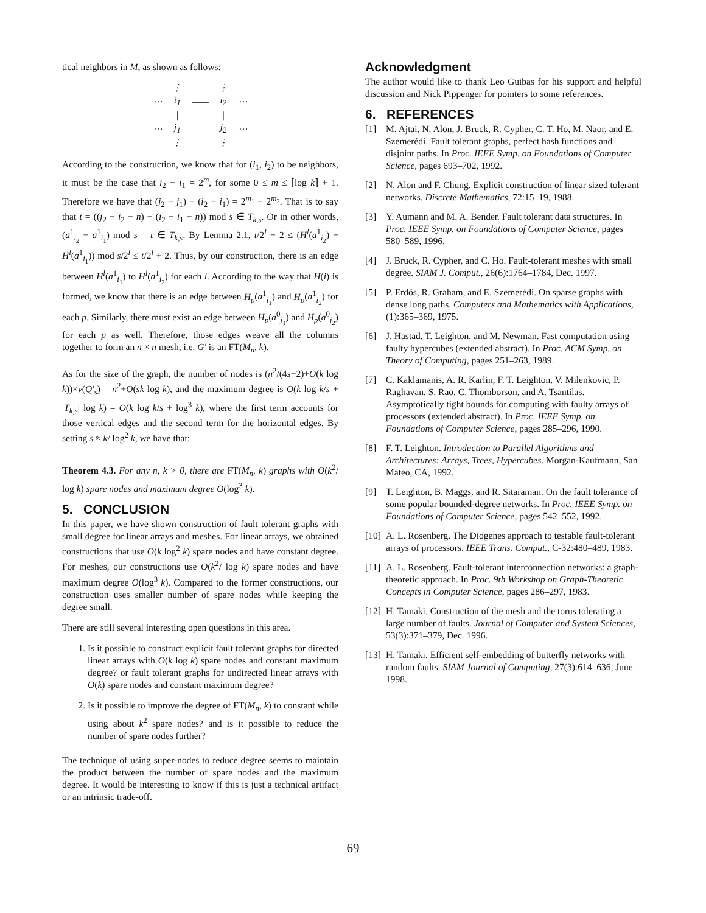tical neighbors in M, as shown as follows:
| | ⋮ | | ⋮ | |
| ⋯ | i<sub>1</sub> | —— | i<sub>2</sub> | ⋯ |
| | / | | / | |
| ⋯ | j<sub>1</sub> | —— | j<sub>2</sub> | ⋯ |
| | ⋮ | | ⋮ | |
According to the construction, we know that for (i<sub>1</sub>, i<sub>2</sub>) to be neighbors, it must be the case that i<sub>2</sub> − i<sub>1</sub> = 2<sup>m</sup>, for some 0 ≤ m ≤ ⌈log k⌉ + 1. Therefore we have that (j<sub>2</sub> − j<sub>1</sub>) − (i<sub>2</sub> − i<sub>1</sub>) = 2<sup>m<sub>1</sub></sup> − 2<sup>m<sub>2</sub></sup>. That is to say that t = ((j<sub>2</sub> − i<sub>2</sub> − n) − (i<sub>2</sub> − i<sub>1</sub> − n)) mod s ∈ T<sub>k,s</sub>. Or in other words, (a<sup>1</sup><sub>i<sub>2</sub></sub> − a<sup>1</sup><sub>i<sub>1</sub></sub>) mod s = t ∈ T<sub>k,s</sub>. By Lemma 2.1, t/2<sup>l</sup> − 2 ≤ (H<sup>l</sup>(a<sup>1</sup><sub>i<sub>2</sub></sub>) − H<sup>l</sup>(a<sup>1</sup><sub>i<sub>1</sub></sub>)) mod s/2<sup>l</sup> ≤ t/2<sup>l</sup> + 2. Thus, by our construction, there is an edge between H<sup>l</sup>(a<sup>1</sup><sub>i<sub>1</sub></sub>) to H<sup>l</sup>(a<sup>1</sup><sub>i<sub>2</sub></sub>) for each l. According to the way that H(i) is formed, we know that there is an edge between H<sub>p</sub>(a<sup>1</sup><sub>i<sub>1</sub></sub>) and H<sub>p</sub>(a<sup>1</sup><sub>i<sub>2</sub></sub>) for each p. Similarly, there must exist an edge between H<sub>p</sub>(a<sup>0</sup><sub>j<sub>1</sub></sub>) and H<sub>p</sub>(a<sup>0</sup><sub>j<sub>2</sub></sub>) for each p as well. Therefore, those edges weave all the columns together to form an n × n mesh, i.e. G′ is an FT(M<sub>n</sub>, k).
As for the size of the graph, the number of nodes is (n<sup>2</sup>/(4s−2)+O(k log k))×v(Q′<sub>s</sub>) = n<sup>2</sup>+O(sk log k), and the maximum degree is O(k log k/s + |T<sub>k,s</sub>| log k) = O(k log k/s + log<sup>3</sup> k), where the first term accounts for those vertical edges and the second term for the horizontal edges. By setting s ≈ k/ log<sup>2</sup> k, we have that:
Theorem 4.3. For any n, k > 0, there are FT(M<sub>n</sub>, k) graphs with O(k<sup>2</sup>/ log k) spare nodes and maximum degree O(log<sup>3</sup> k).
5. CONCLUSION
In this paper, we have shown construction of fault tolerant graphs with small degree for linear arrays and meshes. For linear arrays, we obtained constructions that use O(k log<sup>2</sup> k) spare nodes and have constant degree. For meshes, our constructions use O(k<sup>2</sup>/ log k) spare nodes and have maximum degree O(log<sup>3</sup> k). Compared to the former constructions, our construction uses smaller number of spare nodes while keeping the degree small.
There are still several interesting open questions in this area.
1. Is it possible to construct explicit fault tolerant graphs for directed linear arrays with O(k log k) spare nodes and constant maximum degree? or fault tolerant graphs for undirected linear arrays with O(k) spare nodes and constant maximum degree?
2. Is it possible to improve the degree of FT(M<sub>n</sub>, k) to constant while using about k<sup>2</sup> spare nodes? and is it possible to reduce the number of spare nodes further?
The technique of using super-nodes to reduce degree seems to maintain the product between the number of spare nodes and the maximum degree. It would be interesting to know if this is just a technical artifact or an intrinsic trade-off.
Acknowledgment
The author would like to thank Leo Guibas for his support and helpful discussion and Nick Pippenger for pointers to some references.
6. REFERENCES
[1] M. Ajtai, N. Alon, J. Bruck, R. Cypher, C. T. Ho, M. Naor, and E. Szemerédi. Fault tolerant graphs, perfect hash functions and disjoint paths. In Proc. IEEE Symp. on Foundations of Computer Science, pages 693–702, 1992.
[2] N. Alon and F. Chung. Explicit construction of linear sized tolerant networks. Discrete Mathematics, 72:15–19, 1988.
[3] Y. Aumann and M. A. Bender. Fault tolerant data structures. In Proc. IEEE Symp. on Foundations of Computer Science, pages 580–589, 1996.
[4] J. Bruck, R. Cypher, and C. Ho. Fault-tolerant meshes with small degree. SIAM J. Comput., 26(6):1764–1784, Dec. 1997.
[5] P. Erdös, R. Graham, and E. Szemerédi. On sparse graphs with dense long paths. Computers and Mathematics with Applications, (1):365–369, 1975.
[6] J. Hastad, T. Leighton, and M. Newman. Fast computation using faulty hypercubes (extended abstract). In Proc. ACM Symp. on Theory of Computing, pages 251–263, 1989.
[7] C. Kaklamanis, A. R. Karlin, F. T. Leighton, V. Milenkovic, P. Raghavan, S. Rao, C. Thomborson, and A. Tsantilas. Asymptotically tight bounds for computing with faulty arrays of processors (extended abstract). In Proc. IEEE Symp. on Foundations of Computer Science, pages 285–296, 1990.
[8] F. T. Leighton. Introduction to Parallel Algorithms and Architectures: Arrays, Trees, Hypercubes. Morgan-Kaufmann, San Mateo, CA, 1992.
[9] T. Leighton, B. Maggs, and R. Sitaraman. On the fault tolerance of some popular bounded-degree networks. In Proc. IEEE Symp. on Foundations of Computer Science, pages 542–552, 1992.
[10] A. L. Rosenberg. The Diogenes approach to testable fault-tolerant arrays of processors. IEEE Trans. Comput., C-32:480–489, 1983.
[11] A. L. Rosenberg. Fault-tolerant interconnection networks: a graph-theoretic approach. In Proc. 9th Workshop on Graph-Theoretic Concepts in Computer Science, pages 286–297, 1983.
[12] H. Tamaki. Construction of the mesh and the torus tolerating a large number of faults. Journal of Computer and System Sciences, 53(3):371–379, Dec. 1996.
[13] H. Tamaki. Efficient self-embedding of butterfly networks with random faults. SIAM Journal of Computing, 27(3):614–636, June 1998.
69